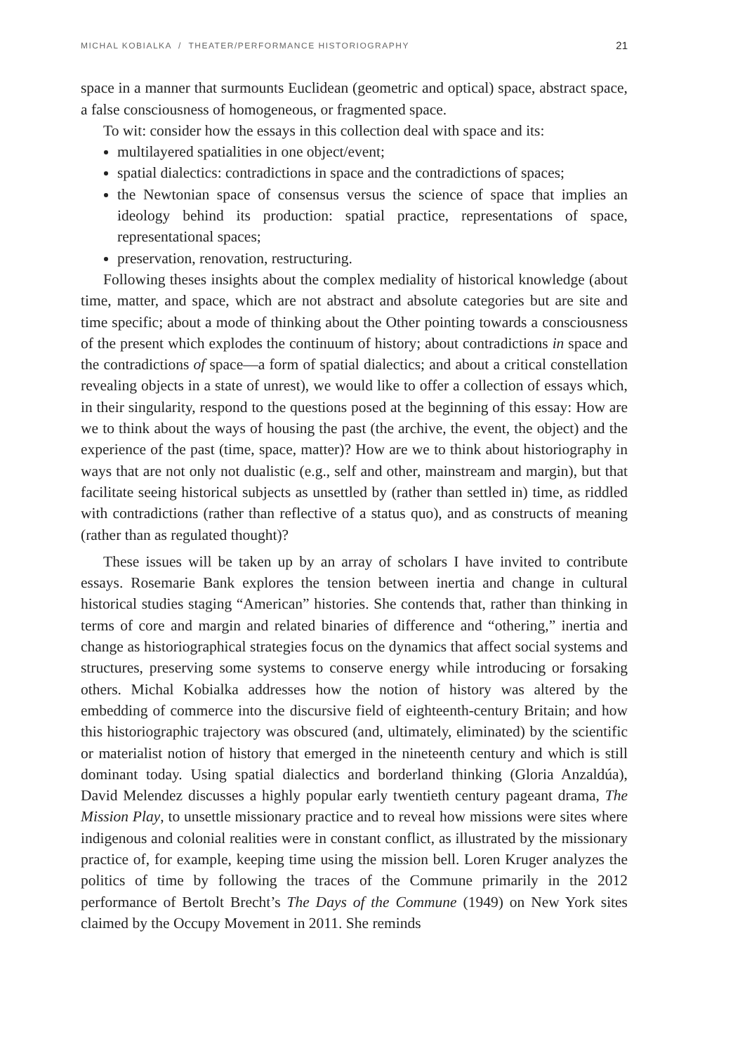MICHAL KOBIALKA / THEATER/PERFORMANCE HISTORIOGRAPHY 21
space in a manner that surmounts Euclidean (geometric and optical) space, abstract space, a false consciousness of homogeneous, or fragmented space.
To wit: consider how the essays in this collection deal with space and its:
multilayered spatialities in one object/event;
spatial dialectics: contradictions in space and the contradictions of spaces;
the Newtonian space of consensus versus the science of space that implies an ideology behind its production: spatial practice, representations of space, representational spaces;
preservation, renovation, restructuring.
Following theses insights about the complex mediality of historical knowledge (about time, matter, and space, which are not abstract and absolute categories but are site and time specific; about a mode of thinking about the Other pointing towards a consciousness of the present which explodes the continuum of history; about contradictions in space and the contradictions of space—a form of spatial dialectics; and about a critical constellation revealing objects in a state of unrest), we would like to offer a collection of essays which, in their singularity, respond to the questions posed at the beginning of this essay: How are we to think about the ways of housing the past (the archive, the event, the object) and the experience of the past (time, space, matter)? How are we to think about historiography in ways that are not only not dualistic (e.g., self and other, mainstream and margin), but that facilitate seeing historical subjects as unsettled by (rather than settled in) time, as riddled with contradictions (rather than reflective of a status quo), and as constructs of meaning (rather than as regulated thought)?
These issues will be taken up by an array of scholars I have invited to contribute essays. Rosemarie Bank explores the tension between inertia and change in cultural historical studies staging “American” histories. She contends that, rather than thinking in terms of core and margin and related binaries of difference and “othering,” inertia and change as historiographical strategies focus on the dynamics that affect social systems and structures, preserving some systems to conserve energy while introducing or forsaking others. Michal Kobialka addresses how the notion of history was altered by the embedding of commerce into the discursive field of eighteenth-century Britain; and how this historiographic trajectory was obscured (and, ultimately, eliminated) by the scientific or materialist notion of history that emerged in the nineteenth century and which is still dominant today. Using spatial dialectics and borderland thinking (Gloria Anzaldúa), David Melendez discusses a highly popular early twentieth century pageant drama, The Mission Play, to unsettle missionary practice and to reveal how missions were sites where indigenous and colonial realities were in constant conflict, as illustrated by the missionary practice of, for example, keeping time using the mission bell. Loren Kruger analyzes the politics of time by following the traces of the Commune primarily in the 2012 performance of Bertolt Brecht’s The Days of the Commune (1949) on New York sites claimed by the Occupy Movement in 2011. She reminds